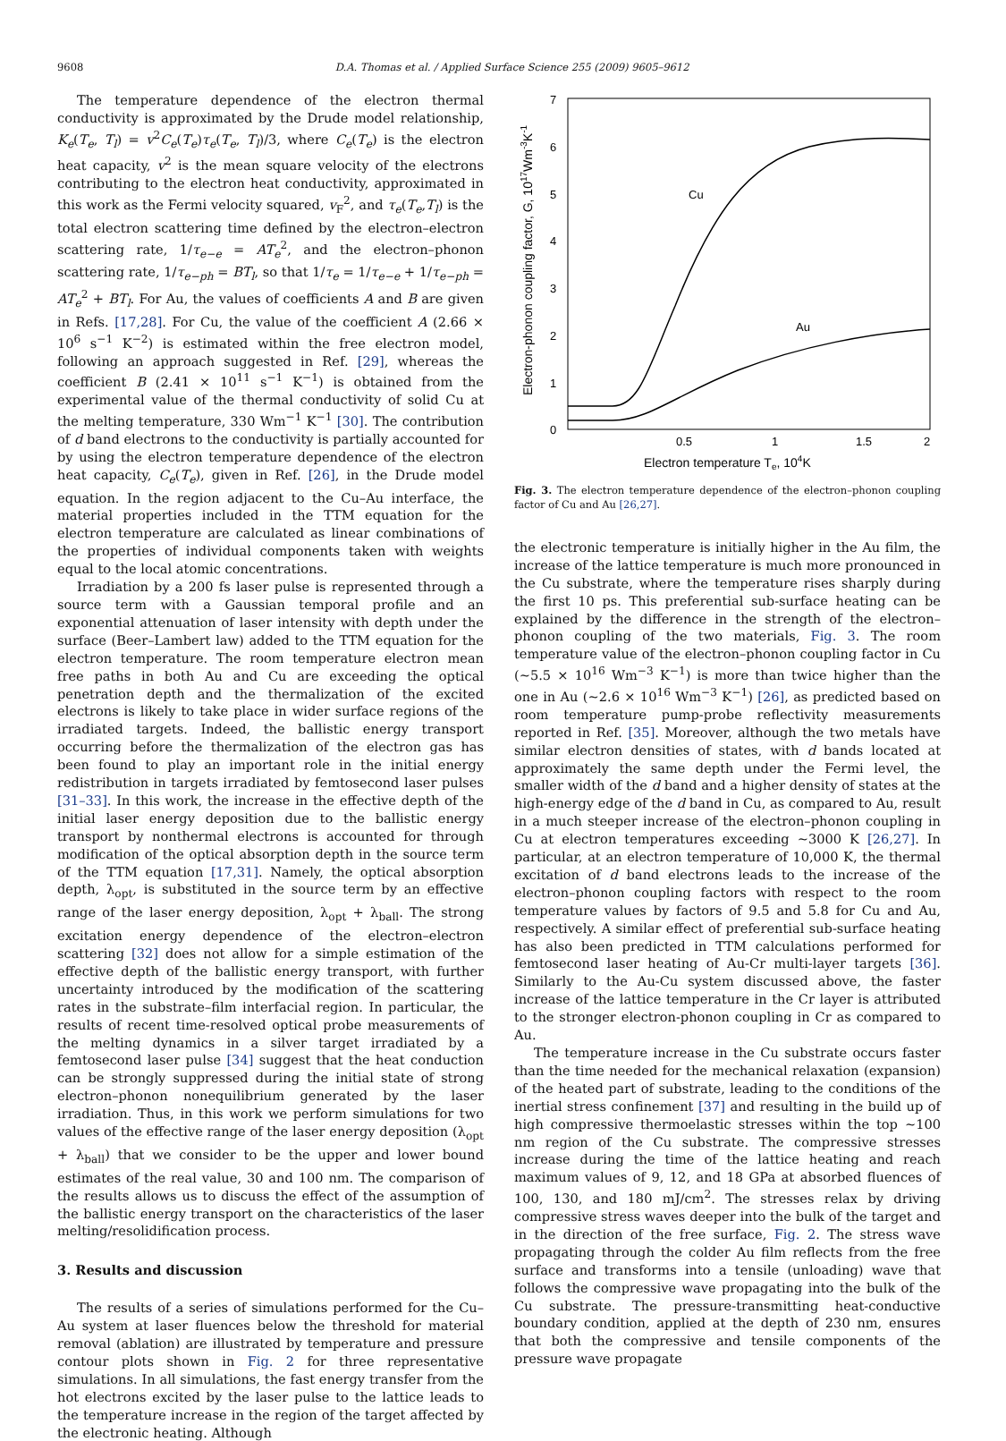9608 D.A. Thomas et al. / Applied Surface Science 255 (2009) 9605–9612
The temperature dependence of the electron thermal conductivity is approximated by the Drude model relationship, K<sub>e</sub>(T<sub>e</sub>, T<sub>l</sub>) = v<sup>2</sup>C<sub>e</sub>(T<sub>e</sub>)τ<sub>e</sub>(T<sub>e</sub>, T<sub>l</sub>)/3, where C<sub>e</sub>(T<sub>e</sub>) is the electron heat capacity, v<sup>2</sup> is the mean square velocity of the electrons contributing to the electron heat conductivity, approximated in this work as the Fermi velocity squared, v<sub>F</sub><sup>2</sup>, and τ<sub>e</sub>(T<sub>e</sub>,T<sub>l</sub>) is the total electron scattering time defined by the electron–electron scattering rate, 1/τ<sub>e−e</sub> = AT<sub>e</sub><sup>2</sup>, and the electron–phonon scattering rate, 1/τ<sub>e−ph</sub> = BT<sub>l</sub>, so that 1/τ<sub>e</sub> = 1/τ<sub>e−e</sub> + 1/τ<sub>e−ph</sub> = AT<sub>e</sub><sup>2</sup> + BT<sub>l</sub>. For Au, the values of coefficients A and B are given in Refs. [17,28]. For Cu, the value of the coefficient A (2.66 × 10<sup>6</sup> s<sup>−1</sup> K<sup>−2</sup>) is estimated within the free electron model, following an approach suggested in Ref. [29], whereas the coefficient B (2.41 × 10<sup>11</sup> s<sup>−1</sup> K<sup>−1</sup>) is obtained from the experimental value of the thermal conductivity of solid Cu at the melting temperature, 330 Wm<sup>−1</sup> K<sup>−1</sup> [30]. The contribution of d band electrons to the conductivity is partially accounted for by using the electron temperature dependence of the electron heat capacity, C<sub>e</sub>(T<sub>e</sub>), given in Ref. [26], in the Drude model equation. In the region adjacent to the Cu–Au interface, the material properties included in the TTM equation for the electron temperature are calculated as linear combinations of the properties of individual components taken with weights equal to the local atomic concentrations.
Irradiation by a 200 fs laser pulse is represented through a source term with a Gaussian temporal profile and an exponential attenuation of laser intensity with depth under the surface (Beer–Lambert law) added to the TTM equation for the electron temperature. The room temperature electron mean free paths in both Au and Cu are exceeding the optical penetration depth and the thermalization of the excited electrons is likely to take place in wider surface regions of the irradiated targets. Indeed, the ballistic energy transport occurring before the thermalization of the electron gas has been found to play an important role in the initial energy redistribution in targets irradiated by femtosecond laser pulses [31–33]. In this work, the increase in the effective depth of the initial laser energy deposition due to the ballistic energy transport by nonthermal electrons is accounted for through modification of the optical absorption depth in the source term of the TTM equation [17,31]. Namely, the optical absorption depth, λ<sub>opt</sub>, is substituted in the source term by an effective range of the laser energy deposition, λ<sub>opt</sub> + λ<sub>ball</sub>. The strong excitation energy dependence of the electron–electron scattering [32] does not allow for a simple estimation of the effective depth of the ballistic energy transport, with further uncertainty introduced by the modification of the scattering rates in the substrate–film interfacial region. In particular, the results of recent time-resolved optical probe measurements of the melting dynamics in a silver target irradiated by a femtosecond laser pulse [34] suggest that the heat conduction can be strongly suppressed during the initial state of strong electron–phonon nonequilibrium generated by the laser irradiation. Thus, in this work we perform simulations for two values of the effective range of the laser energy deposition (λ<sub>opt</sub> + λ<sub>ball</sub>) that we consider to be the upper and lower bound estimates of the real value, 30 and 100 nm. The comparison of the results allows us to discuss the effect of the assumption of the ballistic energy transport on the characteristics of the laser melting/resolidification process.
3. Results and discussion
The results of a series of simulations performed for the Cu–Au system at laser fluences below the threshold for material removal (ablation) are illustrated by temperature and pressure contour plots shown in Fig. 2 for three representative simulations. In all simulations, the fast energy transfer from the hot electrons excited by the laser pulse to the lattice leads to the temperature increase in the region of the target affected by the electronic heating. Although
7
6
5
4
3
2
1
0
0.5
1
1.5
2
Electron temperature Te, 104K
Electron-phonon coupling factor, G, 1017Wm-3K-1
Cu
Au
Fig. 3. The electron temperature dependence of the electron–phonon coupling factor of Cu and Au [26,27].
the electronic temperature is initially higher in the Au film, the increase of the lattice temperature is much more pronounced in the Cu substrate, where the temperature rises sharply during the first 10 ps. This preferential sub-surface heating can be explained by the difference in the strength of the electron–phonon coupling of the two materials, Fig. 3. The room temperature value of the electron–phonon coupling factor in Cu (∼5.5 × 10<sup>16</sup> Wm<sup>−3</sup> K<sup>−1</sup>) is more than twice higher than the one in Au (∼2.6 × 10<sup>16</sup> Wm<sup>−3</sup> K<sup>−1</sup>) [26], as predicted based on room temperature pump-probe reflectivity measurements reported in Ref. [35]. Moreover, although the two metals have similar electron densities of states, with d bands located at approximately the same depth under the Fermi level, the smaller width of the d band and a higher density of states at the high-energy edge of the d band in Cu, as compared to Au, result in a much steeper increase of the electron–phonon coupling in Cu at electron temperatures exceeding ∼3000 K [26,27]. In particular, at an electron temperature of 10,000 K, the thermal excitation of d band electrons leads to the increase of the electron–phonon coupling factors with respect to the room temperature values by factors of 9.5 and 5.8 for Cu and Au, respectively. A similar effect of preferential sub-surface heating has also been predicted in TTM calculations performed for femtosecond laser heating of Au-Cr multi-layer targets [36]. Similarly to the Au-Cu system discussed above, the faster increase of the lattice temperature in the Cr layer is attributed to the stronger electron-phonon coupling in Cr as compared to Au.
The temperature increase in the Cu substrate occurs faster than the time needed for the mechanical relaxation (expansion) of the heated part of substrate, leading to the conditions of the inertial stress confinement [37] and resulting in the build up of high compressive thermoelastic stresses within the top ∼100 nm region of the Cu substrate. The compressive stresses increase during the time of the lattice heating and reach maximum values of 9, 12, and 18 GPa at absorbed fluences of 100, 130, and 180 mJ/cm<sup>2</sup>. The stresses relax by driving compressive stress waves deeper into the bulk of the target and in the direction of the free surface, Fig. 2. The stress wave propagating through the colder Au film reflects from the free surface and transforms into a tensile (unloading) wave that follows the compressive wave propagating into the bulk of the Cu substrate. The pressure-transmitting heat-conductive boundary condition, applied at the depth of 230 nm, ensures that both the compressive and tensile components of the pressure wave propagate